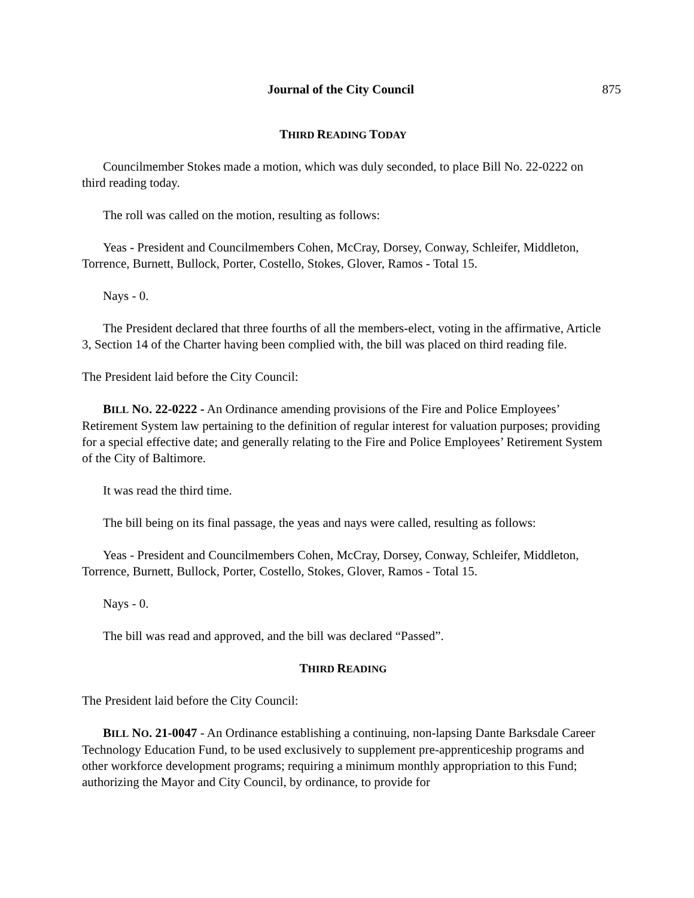Journal of the City Council 875
THIRD READING TODAY
Councilmember Stokes made a motion, which was duly seconded, to place Bill No. 22-0222 on third reading today.
The roll was called on the motion, resulting as follows:
Yeas - President and Councilmembers Cohen, McCray, Dorsey, Conway, Schleifer, Middleton, Torrence, Burnett, Bullock, Porter, Costello, Stokes, Glover, Ramos - Total 15.
Nays - 0.
The President declared that three fourths of all the members-elect, voting in the affirmative, Article 3, Section 14 of the Charter having been complied with, the bill was placed on third reading file.
The President laid before the City Council:
BILL NO. 22-0222 - An Ordinance amending provisions of the Fire and Police Employees’ Retirement System law pertaining to the definition of regular interest for valuation purposes; providing for a special effective date; and generally relating to the Fire and Police Employees’ Retirement System of the City of Baltimore.
It was read the third time.
The bill being on its final passage, the yeas and nays were called, resulting as follows:
Yeas - President and Councilmembers Cohen, McCray, Dorsey, Conway, Schleifer, Middleton, Torrence, Burnett, Bullock, Porter, Costello, Stokes, Glover, Ramos - Total 15.
Nays - 0.
The bill was read and approved, and the bill was declared “Passed”.
THIRD READING
The President laid before the City Council:
BILL NO. 21-0047 - An Ordinance establishing a continuing, non-lapsing Dante Barksdale Career Technology Education Fund, to be used exclusively to supplement pre-apprenticeship programs and other workforce development programs; requiring a minimum monthly appropriation to this Fund; authorizing the Mayor and City Council, by ordinance, to provide for